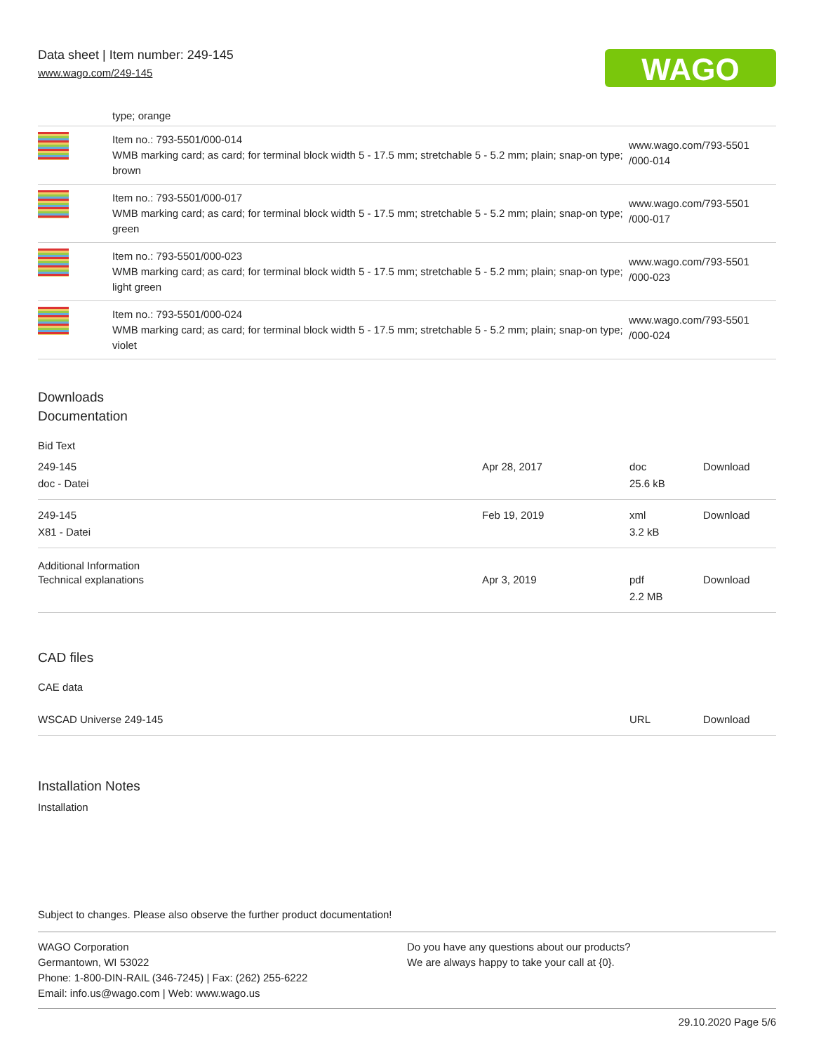Data sheet | Item number: 249-145
www.wago.com/249-145
WAGO
type; orange
| | Item no.: 793-5501/000-014 WMB marking card; as card; for terminal block width 5 - 17.5 mm; stretchable 5 - 5.2 mm; plain; snap-on type; brown | www.wago.com/793-5501 /000-014 |
| | Item no.: 793-5501/000-017 WMB marking card; as card; for terminal block width 5 - 17.5 mm; stretchable 5 - 5.2 mm; plain; snap-on type; green | www.wago.com/793-5501 /000-017 |
| | Item no.: 793-5501/000-023 WMB marking card; as card; for terminal block width 5 - 17.5 mm; stretchable 5 - 5.2 mm; plain; snap-on type; light green | www.wago.com/793-5501 /000-023 |
| | Item no.: 793-5501/000-024 WMB marking card; as card; for terminal block width 5 - 17.5 mm; stretchable 5 - 5.2 mm; plain; snap-on type; violet | www.wago.com/793-5501 /000-024 |
Downloads
Documentation
Bid Text
| 249-145 doc - Datei | Apr 28, 2017 | doc 25.6 kB | Download |
| 249-145 X81 - Datei | Feb 19, 2019 | xml 3.2 kB | Download |
Additional Information
| Technical explanations | Apr 3, 2019 | pdf 2.2 MB | Download |
CAD files
CAE data
| WSCAD Universe 249-145 | URL | Download |
Installation Notes
Installation
Subject to changes. Please also observe the further product documentation!
WAGO Corporation
Germantown, WI 53022
Phone: 1-800-DIN-RAIL (346-7245) | Fax: (262) 255-6222
Email: info.us@wago.com | Web: www.wago.us
Do you have any questions about our products?
We are always happy to take your call at {0}.
29.10.2020 Page 5/6